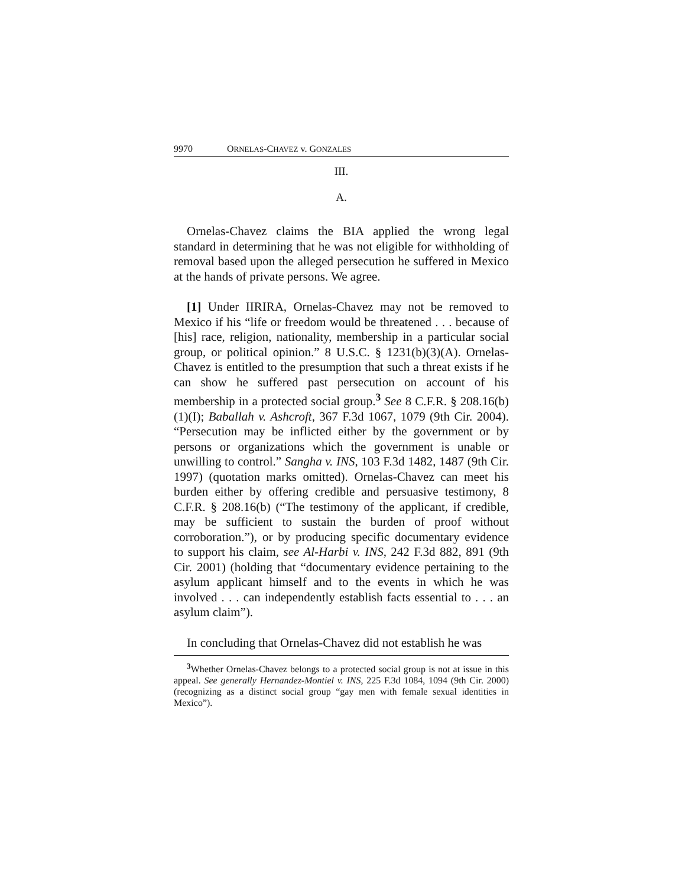9970 ORNELAS-CHAVEZ v. GONZALES
III.
A.
Ornelas-Chavez claims the BIA applied the wrong legal standard in determining that he was not eligible for withholding of removal based upon the alleged persecution he suffered in Mexico at the hands of private persons. We agree.
[1] Under IIRIRA, Ornelas-Chavez may not be removed to Mexico if his “life or freedom would be threatened . . . because of [his] race, religion, nationality, membership in a particular social group, or political opinion.” 8 U.S.C. § 1231(b)(3)(A). Ornelas-Chavez is entitled to the presumption that such a threat exists if he can show he suffered past persecution on account of his membership in a protected social group.<sup>3</sup> See 8 C.F.R. § 208.16(b)(1)(I); Baballah v. Ashcroft, 367 F.3d 1067, 1079 (9th Cir. 2004). “Persecution may be inflicted either by the government or by persons or organizations which the government is unable or unwilling to control.” Sangha v. INS, 103 F.3d 1482, 1487 (9th Cir. 1997) (quotation marks omitted). Ornelas-Chavez can meet his burden either by offering credible and persuasive testimony, 8 C.F.R. § 208.16(b) (“The testimony of the applicant, if credible, may be sufficient to sustain the burden of proof without corroboration.”), or by producing specific documentary evidence to support his claim, see Al-Harbi v. INS, 242 F.3d 882, 891 (9th Cir. 2001) (holding that “documentary evidence pertaining to the asylum applicant himself and to the events in which he was involved . . . can independently establish facts essential to . . . an asylum claim”).
In concluding that Ornelas-Chavez did not establish he was
<sup>3</sup> Whether Ornelas-Chavez belongs to a protected social group is not at issue in this appeal. See generally Hernandez-Montiel v. INS, 225 F.3d 1084, 1094 (9th Cir. 2000) (recognizing as a distinct social group “gay men with female sexual identities in Mexico”).